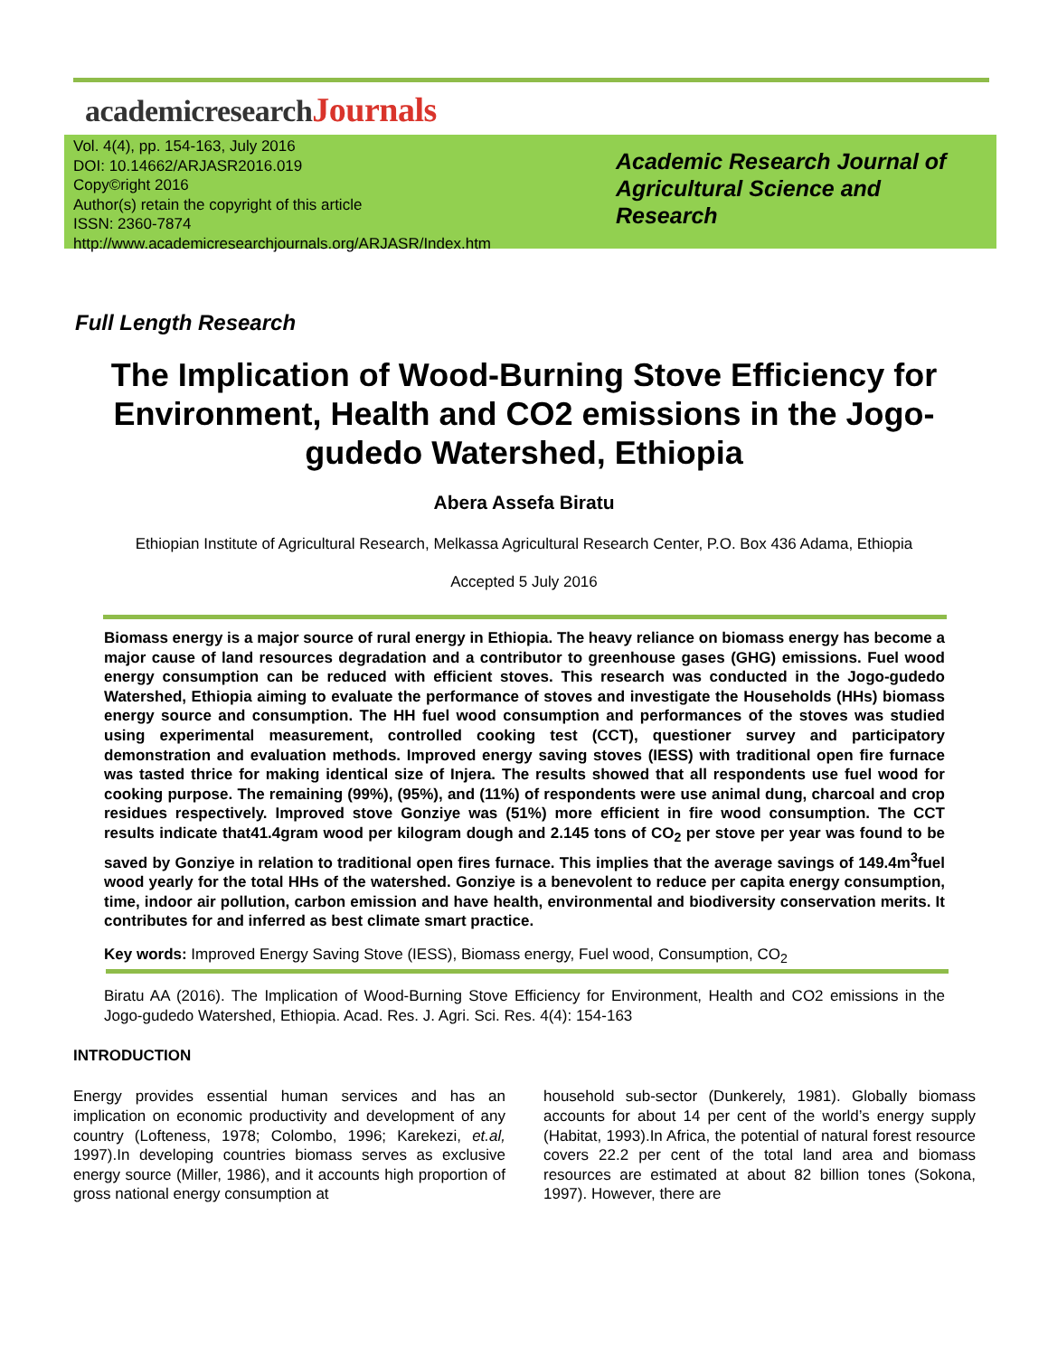academicresearchJournals
Vol. 4(4), pp. 154-163, July 2016
DOI: 10.14662/ARJASR2016.019
Copy©right 2016
Author(s) retain the copyright of this article
ISSN: 2360-7874
http://www.academicresearchjournals.org/ARJASR/Index.htm
Academic Research Journal of
Agricultural Science and
Research
Full Length Research
The Implication of Wood-Burning Stove Efficiency for Environment, Health and CO2 emissions in the Jogo-gudedo Watershed, Ethiopia
Abera Assefa Biratu
Ethiopian Institute of Agricultural Research, Melkassa Agricultural Research Center, P.O. Box 436 Adama, Ethiopia
Accepted 5 July 2016
Biomass energy is a major source of rural energy in Ethiopia. The heavy reliance on biomass energy has become a major cause of land resources degradation and a contributor to greenhouse gases (GHG) emissions. Fuel wood energy consumption can be reduced with efficient stoves. This research was conducted in the Jogo-gudedo Watershed, Ethiopia aiming to evaluate the performance of stoves and investigate the Households (HHs) biomass energy source and consumption. The HH fuel wood consumption and performances of the stoves was studied using experimental measurement, controlled cooking test (CCT), questioner survey and participatory demonstration and evaluation methods. Improved energy saving stoves (IESS) with traditional open fire furnace was tasted thrice for making identical size of Injera. The results showed that all respondents use fuel wood for cooking purpose. The remaining (99%), (95%), and (11%) of respondents were use animal dung, charcoal and crop residues respectively. Improved stove Gonziye was (51%) more efficient in fire wood consumption. The CCT results indicate that41.4gram wood per kilogram dough and 2.145 tons of CO<sub>2</sub> per stove per year was found to be saved by Gonziye in relation to traditional open fires furnace. This implies that the average savings of 149.4m<sup>3</sup>fuel wood yearly for the total HHs of the watershed. Gonziye is a benevolent to reduce per capita energy consumption, time, indoor air pollution, carbon emission and have health, environmental and biodiversity conservation merits. It contributes for and inferred as best climate smart practice.
Key words: Improved Energy Saving Stove (IESS), Biomass energy, Fuel wood, Consumption, CO<sub>2</sub>
Biratu AA (2016). The Implication of Wood-Burning Stove Efficiency for Environment, Health and CO2 emissions in the Jogo-gudedo Watershed, Ethiopia. Acad. Res. J. Agri. Sci. Res. 4(4): 154-163
INTRODUCTION
Energy provides essential human services and has an implication on economic productivity and development of any country (Lofteness, 1978; Colombo, 1996; Karekezi, et.al, 1997).In developing countries biomass serves as exclusive energy source (Miller, 1986), and it accounts high proportion of gross national energy consumption at
household sub-sector (Dunkerely, 1981). Globally biomass accounts for about 14 per cent of the world’s energy supply (Habitat, 1993).In Africa, the potential of natural forest resource covers 22.2 per cent of the total land area and biomass resources are estimated at about 82 billion tones (Sokona, 1997). However, there are